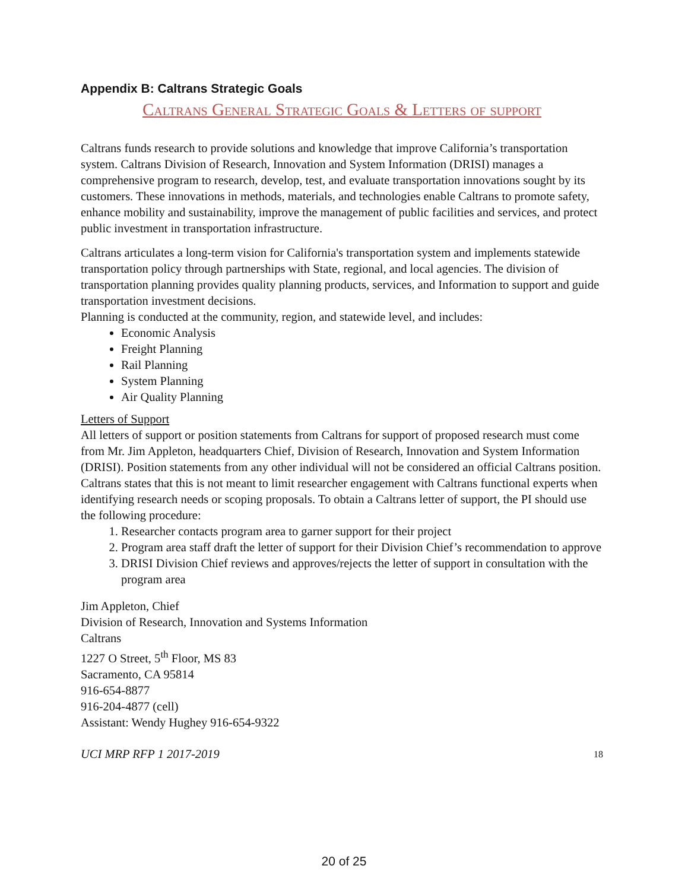Appendix B: Caltrans Strategic Goals
Caltrans General Strategic Goals & Letters of support
Caltrans funds research to provide solutions and knowledge that improve California’s transportation system. Caltrans Division of Research, Innovation and System Information (DRISI) manages a comprehensive program to research, develop, test, and evaluate transportation innovations sought by its customers. These innovations in methods, materials, and technologies enable Caltrans to promote safety, enhance mobility and sustainability, improve the management of public facilities and services, and protect public investment in transportation infrastructure.
Caltrans articulates a long-term vision for California's transportation system and implements statewide transportation policy through partnerships with State, regional, and local agencies. The division of transportation planning provides quality planning products, services, and Information to support and guide transportation investment decisions.
Planning is conducted at the community, region, and statewide level, and includes:
Economic Analysis
Freight Planning
Rail Planning
System Planning
Air Quality Planning
Letters of Support
All letters of support or position statements from Caltrans for support of proposed research must come from Mr. Jim Appleton, headquarters Chief, Division of Research, Innovation and System Information (DRISI). Position statements from any other individual will not be considered an official Caltrans position. Caltrans states that this is not meant to limit researcher engagement with Caltrans functional experts when identifying research needs or scoping proposals. To obtain a Caltrans letter of support, the PI should use the following procedure:
1. Researcher contacts program area to garner support for their project
2. Program area staff draft the letter of support for their Division Chief’s recommendation to approve
3. DRISI Division Chief reviews and approves/rejects the letter of support in consultation with the program area
Jim Appleton, Chief
Division of Research, Innovation and Systems Information
Caltrans
1227 O Street, 5<sup>th</sup> Floor, MS 83
Sacramento, CA 95814
916-654-8877
916-204-4877 (cell)
Assistant: Wendy Hughey 916-654-9322
UCI MRP RFP 1 2017-2019 18
20 of 25